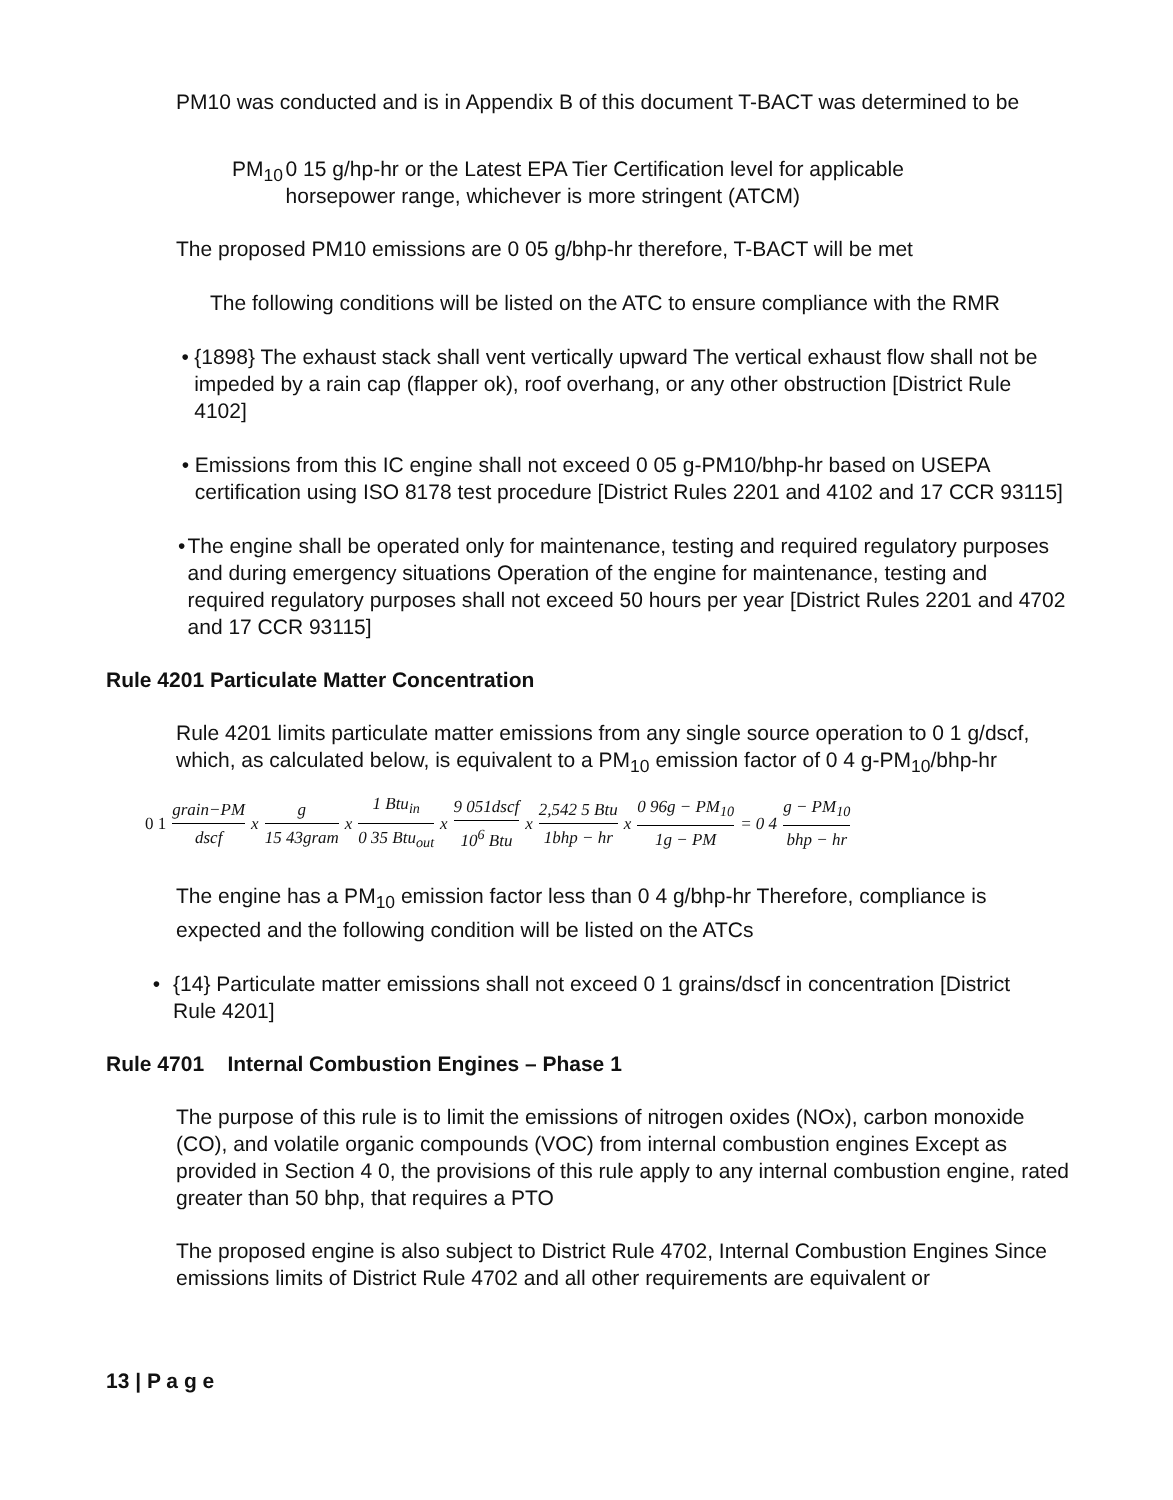PM10 was conducted and is in Appendix B of this document T-BACT was determined to be
PM<sub>10</sub> 0 15 g/hp-hr or the Latest EPA Tier Certification level for applicable horsepower range, whichever is more stringent (ATCM)
The proposed PM10 emissions are 0 05 g/bhp-hr therefore, T-BACT will be met
The following conditions will be listed on the ATC to ensure compliance with the RMR
• {1898} The exhaust stack shall vent vertically upward The vertical exhaust flow shall not be impeded by a rain cap (flapper ok), roof overhang, or any other obstruction [District Rule 4102]
• Emissions from this IC engine shall not exceed 0 05 g-PM10/bhp-hr based on USEPA certification using ISO 8178 test procedure [District Rules 2201 and 4102 and 17 CCR 93115]
• The engine shall be operated only for maintenance, testing and required regulatory purposes and during emergency situations Operation of the engine for maintenance, testing and required regulatory purposes shall not exceed 50 hours per year [District Rules 2201 and 4702 and 17 CCR 93115]
Rule 4201 Particulate Matter Concentration
Rule 4201 limits particulate matter emissions from any single source operation to 0 1 g/dscf, which, as calculated below, is equivalent to a PM<sub>10</sub> emission factor of 0 4 g-PM<sub>10</sub>/bhp-hr
0 1 grain−PM dscf x g 15 43gram x 1 Btu<sub>in</sub> 0 35 Btu<sub>out</sub> x 9 051dscf 10<sup>6</sup> Btu x 2,542 5 Btu 1bhp − hr x 0 96g − PM<sub>10</sub> 1g − PM = 0 4 g − PM<sub>10</sub> bhp − hr
The engine has a PM<sub>10</sub> emission factor less than 0 4 g/bhp-hr Therefore, compliance is expected and the following condition will be listed on the ATCs
• {14} Particulate matter emissions shall not exceed 0 1 grains/dscf in concentration [District Rule 4201]
Rule 4701 Internal Combustion Engines – Phase 1
The purpose of this rule is to limit the emissions of nitrogen oxides (NOx), carbon monoxide (CO), and volatile organic compounds (VOC) from internal combustion engines Except as provided in Section 4 0, the provisions of this rule apply to any internal combustion engine, rated greater than 50 bhp, that requires a PTO
The proposed engine is also subject to District Rule 4702, Internal Combustion Engines Since emissions limits of District Rule 4702 and all other requirements are equivalent or
13 | P a g e